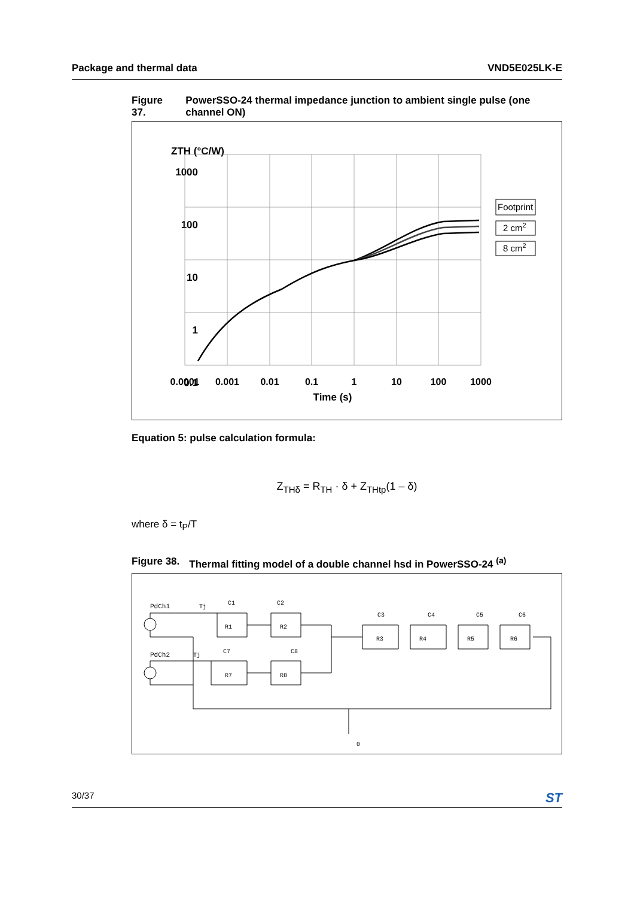Package and thermal data VND5E025LK-E
Figure 37. PowerSSO-24 thermal impedance junction to ambient single pulse (one channel ON)
ZTH (°C/W)
1000
100
10
1
0.1
0.0001
0.001
0.01
0.1
1
10
100
1000
Time (s)
Footprint
2 cm2
8 cm2
Equation 5: pulse calculation formula:
Z<sub>THδ</sub> = R<sub>TH</sub> · δ + Z<sub>THtp</sub>(1 – δ)
where δ = t<sub>P</sub>/T
Figure 38. Thermal fitting model of a double channel hsd in PowerSSO-24 <sup>(a)</sup>
PdCh1
PdCh2
Tj
Tj
C1
C2
C3
C4
C5
C6
R1
R2
R3
R4
R5
R6
C7
C8
R7
R8
0
30/37 ST